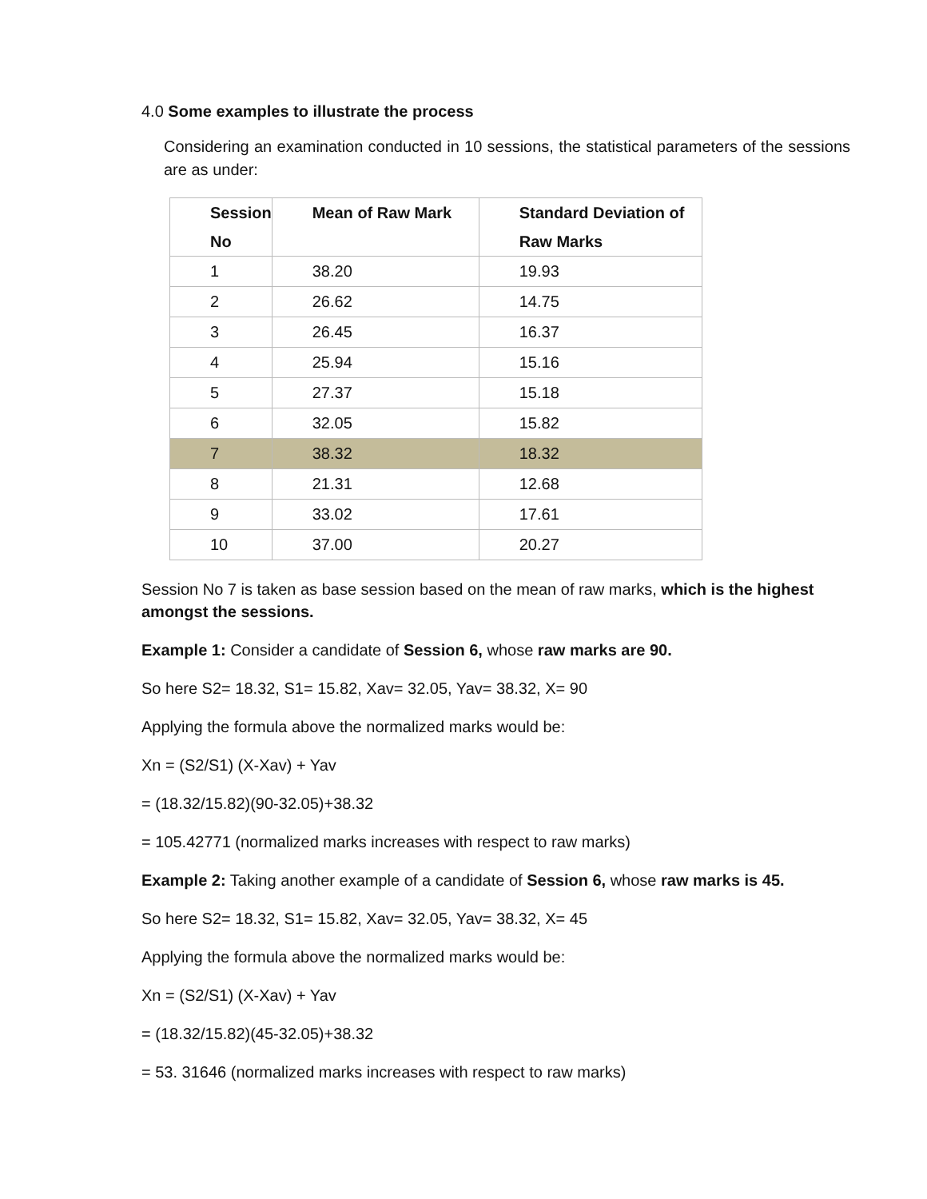4.0 Some examples to illustrate the process
Considering an examination conducted in 10 sessions, the statistical parameters of the sessions are as under:
| Session No | Mean of Raw Mark | Standard Deviation of Raw Marks |
| --- | --- | --- |
| 1 | 38.20 | 19.93 |
| 2 | 26.62 | 14.75 |
| 3 | 26.45 | 16.37 |
| 4 | 25.94 | 15.16 |
| 5 | 27.37 | 15.18 |
| 6 | 32.05 | 15.82 |
| 7 | 38.32 | 18.32 |
| 8 | 21.31 | 12.68 |
| 9 | 33.02 | 17.61 |
| 10 | 37.00 | 20.27 |
Session No 7 is taken as base session based on the mean of raw marks, which is the highest amongst the sessions.
Example 1: Consider a candidate of Session 6, whose raw marks are 90.
So here S2= 18.32, S1= 15.82, Xav= 32.05, Yav= 38.32, X= 90
Applying the formula above the normalized marks would be:
Xn = (S2/S1) (X-Xav) + Yav
= (18.32/15.82)(90-32.05)+38.32
= 105.42771 (normalized marks increases with respect to raw marks)
Example 2: Taking another example of a candidate of Session 6, whose raw marks is 45.
So here S2= 18.32, S1= 15.82, Xav= 32.05, Yav= 38.32, X= 45
Applying the formula above the normalized marks would be:
Xn = (S2/S1) (X-Xav) + Yav
= (18.32/15.82)(45-32.05)+38.32
= 53. 31646 (normalized marks increases with respect to raw marks)